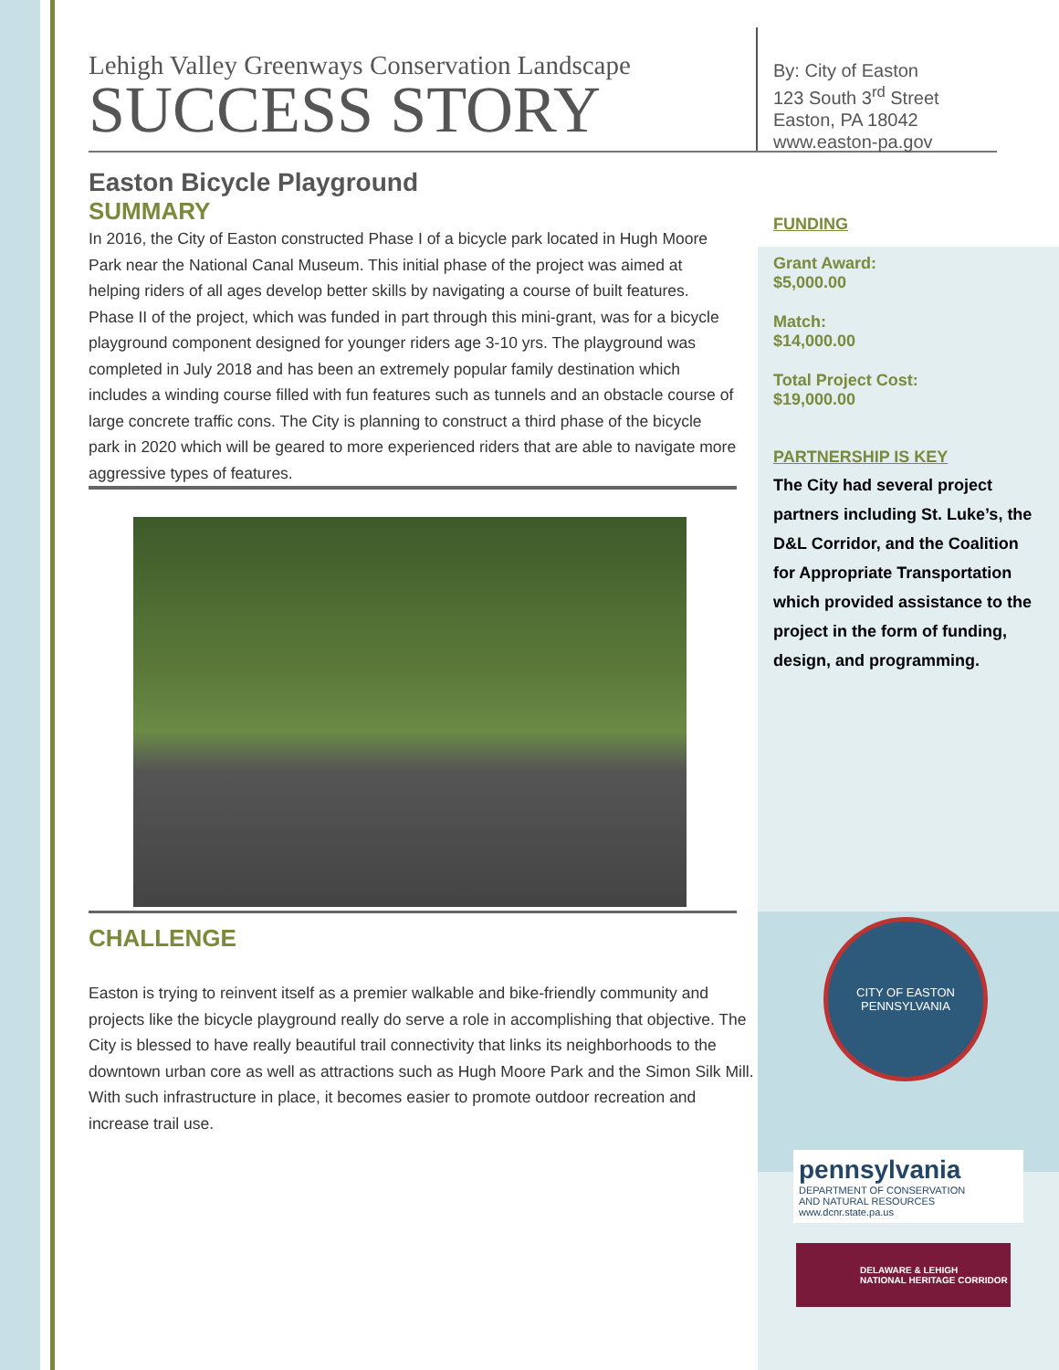Lehigh Valley Greenways Conservation Landscape
SUCCESS STORY
Easton Bicycle Playground
SUMMARY
In 2016, the City of Easton constructed Phase I of a bicycle park located in Hugh Moore Park near the National Canal Museum. This initial phase of the project was aimed at helping riders of all ages develop better skills by navigating a course of built features. Phase II of the project, which was funded in part through this mini-grant, was for a bicycle playground component designed for younger riders age 3-10 yrs. The playground was completed in July 2018 and has been an extremely popular family destination which includes a winding course filled with fun features such as tunnels and an obstacle course of large concrete traffic cons. The City is planning to construct a third phase of the bicycle park in 2020 which will be geared to more experienced riders that are able to navigate more aggressive types of features.
CHALLENGE
Easton is trying to reinvent itself as a premier walkable and bike-friendly community and projects like the bicycle playground really do serve a role in accomplishing that objective. The City is blessed to have really beautiful trail connectivity that links its neighborhoods to the downtown urban core as well as attractions such as Hugh Moore Park and the Simon Silk Mill. With such infrastructure in place, it becomes easier to promote outdoor recreation and increase trail use.
By: City of Easton
123 South 3<sup>rd</sup> Street
Easton, PA 18042
www.easton-pa.gov
FUNDING
Grant Award:
$5,000.00
Match:
$14,000.00
Total Project Cost:
$19,000.00
PARTNERSHIP IS KEY
The City had several project partners including St. Luke’s, the D&L Corridor, and the Coalition for Appropriate Transportation which provided assistance to the project in the form of funding, design, and programming.
CITY OF EASTON
PENNSYLVANIA
pennsylvania
DEPARTMENT OF CONSERVATION
AND NATURAL RESOURCES
www.dcnr.state.pa.us
DELAWARE & LEHIGH
NATIONAL HERITAGE CORRIDOR